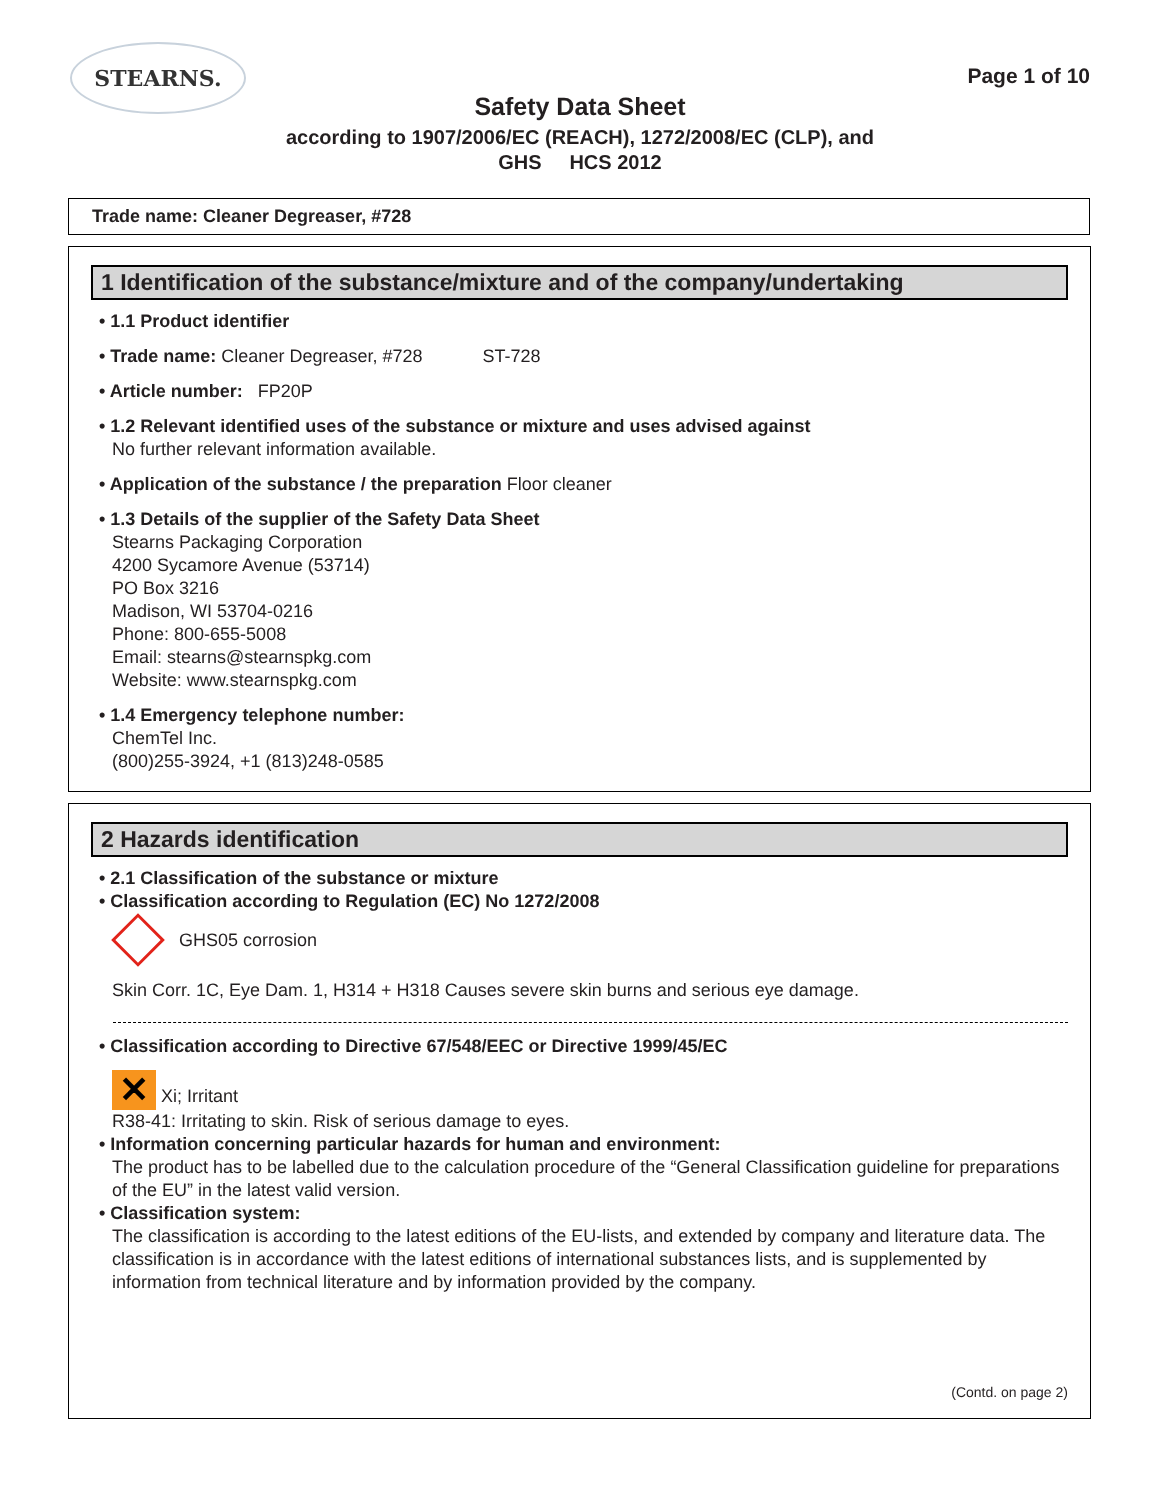STEARNS.
Page 1 of 10
Safety Data Sheet
according to 1907/2006/EC (REACH), 1272/2008/EC (CLP), and
GHS HCS 2012
Trade name: Cleaner Degreaser, #728
1 Identification of the substance/mixture and of the company/undertaking
• 1.1 Product identifier
• Trade name: Cleaner Degreaser, #728 ST-728
• Article number: FP20P
• 1.2 Relevant identified uses of the substance or mixture and uses advised against
No further relevant information available.
• Application of the substance / the preparation Floor cleaner
• 1.3 Details of the supplier of the Safety Data Sheet
Stearns Packaging Corporation
4200 Sycamore Avenue (53714)
PO Box 3216
Madison, WI 53704-0216
Phone: 800-655-5008
Email: stearns@stearnspkg.com
Website: www.stearnspkg.com
• 1.4 Emergency telephone number:
ChemTel Inc.
(800)255-3924, +1 (813)248-0585
2 Hazards identification
• 2.1 Classification of the substance or mixture
• Classification according to Regulation (EC) No 1272/2008
GHS05 corrosion
Skin Corr. 1C, Eye Dam. 1, H314 + H318 Causes severe skin burns and serious eye damage.
• Classification according to Directive 67/548/EEC or Directive 1999/45/EC
✕ Xi; Irritant
R38-41: Irritating to skin. Risk of serious damage to eyes.
• Information concerning particular hazards for human and environment:
The product has to be labelled due to the calculation procedure of the “General Classification guideline for preparations of the EU” in the latest valid version.
• Classification system:
The classification is according to the latest editions of the EU-lists, and extended by company and literature data. The classification is in accordance with the latest editions of international substances lists, and is supplemented by information from technical literature and by information provided by the company.
(Contd. on page 2)